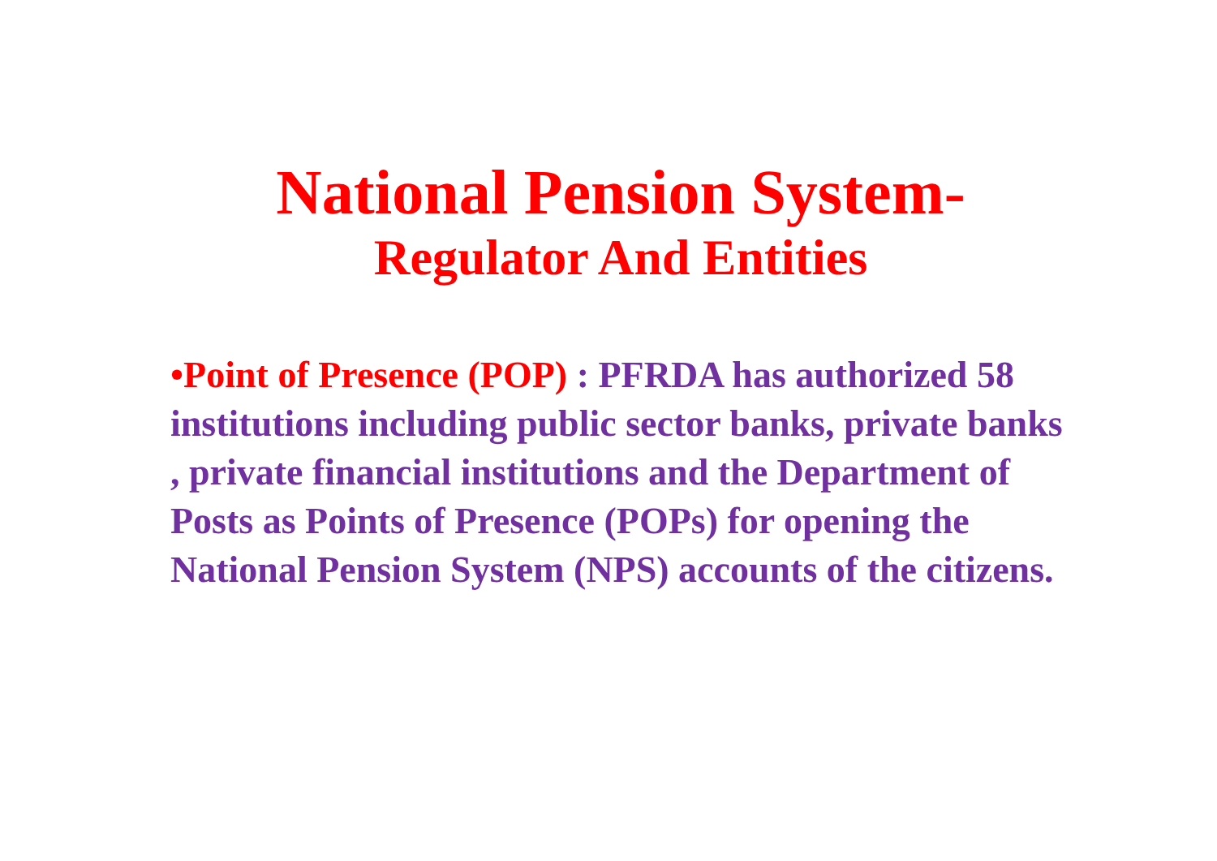National Pension System-
Regulator And Entities
•Point of Presence (POP) : PFRDA has authorized 58 institutions including public sector banks, private banks , private financial institutions and the Department of Posts as Points of Presence (POPs) for opening the National Pension System (NPS) accounts of the citizens.